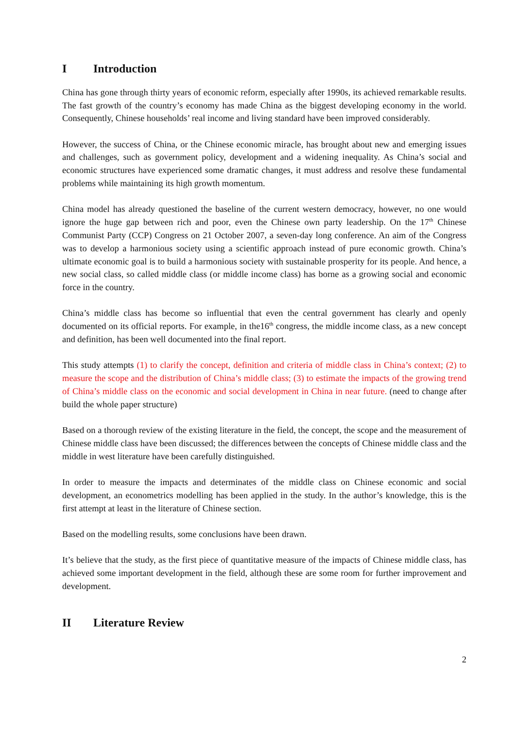I Introduction
China has gone through thirty years of economic reform, especially after 1990s, its achieved remarkable results. The fast growth of the country’s economy has made China as the biggest developing economy in the world. Consequently, Chinese households’ real income and living standard have been improved considerably.
However, the success of China, or the Chinese economic miracle, has brought about new and emerging issues and challenges, such as government policy, development and a widening inequality. As China’s social and economic structures have experienced some dramatic changes, it must address and resolve these fundamental problems while maintaining its high growth momentum.
China model has already questioned the baseline of the current western democracy, however, no one would ignore the huge gap between rich and poor, even the Chinese own party leadership. On the 17<sup>th</sup> Chinese Communist Party (CCP) Congress on 21 October 2007, a seven-day long conference. An aim of the Congress was to develop a harmonious society using a scientific approach instead of pure economic growth. China’s ultimate economic goal is to build a harmonious society with sustainable prosperity for its people. And hence, a new social class, so called middle class (or middle income class) has borne as a growing social and economic force in the country.
China’s middle class has become so influential that even the central government has clearly and openly documented on its official reports. For example, in the16<sup>th</sup> congress, the middle income class, as a new concept and definition, has been well documented into the final report.
This study attempts (1) to clarify the concept, definition and criteria of middle class in China’s context; (2) to measure the scope and the distribution of China’s middle class; (3) to estimate the impacts of the growing trend of China’s middle class on the economic and social development in China in near future. (need to change after build the whole paper structure)
Based on a thorough review of the existing literature in the field, the concept, the scope and the measurement of Chinese middle class have been discussed; the differences between the concepts of Chinese middle class and the middle in west literature have been carefully distinguished.
In order to measure the impacts and determinates of the middle class on Chinese economic and social development, an econometrics modelling has been applied in the study. In the author’s knowledge, this is the first attempt at least in the literature of Chinese section.
Based on the modelling results, some conclusions have been drawn.
It’s believe that the study, as the first piece of quantitative measure of the impacts of Chinese middle class, has achieved some important development in the field, although these are some room for further improvement and development.
II Literature Review
2